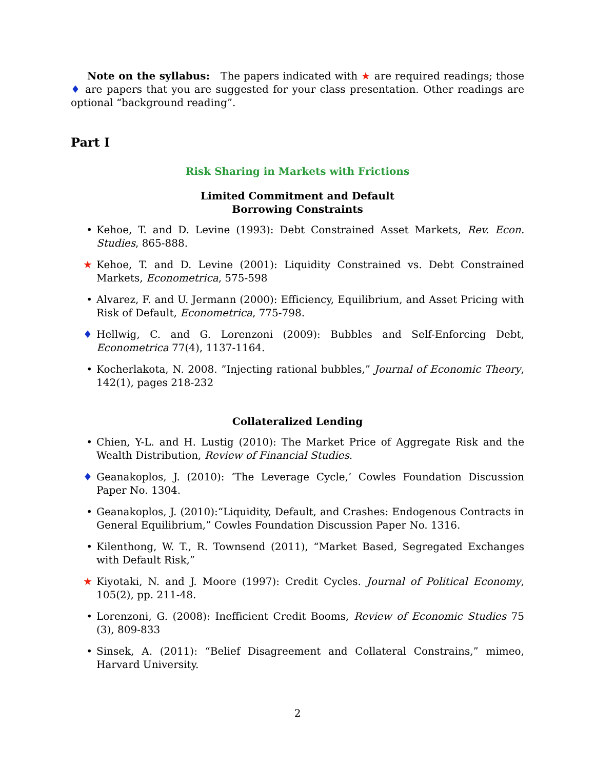Note on the syllabus: The papers indicated with ★ are required readings; those ♦ are papers that you are suggested for your class presentation. Other readings are optional “background reading”.
Part I
Risk Sharing in Markets with Frictions
Limited Commitment and Default
Borrowing Constraints
• Kehoe, T. and D. Levine (1993): Debt Constrained Asset Markets, Rev. Econ. Studies, 865-888.
★ Kehoe, T. and D. Levine (2001): Liquidity Constrained vs. Debt Constrained Markets, Econometrica, 575-598
• Alvarez, F. and U. Jermann (2000): Efficiency, Equilibrium, and Asset Pricing with Risk of Default, Econometrica, 775-798.
♦ Hellwig, C. and G. Lorenzoni (2009): Bubbles and Self-Enforcing Debt, Econometrica 77(4), 1137-1164.
• Kocherlakota, N. 2008. ”Injecting rational bubbles,” Journal of Economic Theory, 142(1), pages 218-232
Collateralized Lending
• Chien, Y-L. and H. Lustig (2010): The Market Price of Aggregate Risk and the Wealth Distribution, Review of Financial Studies.
♦ Geanakoplos, J. (2010): ‘The Leverage Cycle,’ Cowles Foundation Discussion Paper No. 1304.
• Geanakoplos, J. (2010):“Liquidity, Default, and Crashes: Endogenous Contracts in General Equilibrium,” Cowles Foundation Discussion Paper No. 1316.
• Kilenthong, W. T., R. Townsend (2011), “Market Based, Segregated Exchanges with Default Risk,”
★ Kiyotaki, N. and J. Moore (1997): Credit Cycles. Journal of Political Economy, 105(2), pp. 211-48.
• Lorenzoni, G. (2008): Inefficient Credit Booms, Review of Economic Studies 75 (3), 809-833
• Sinsek, A. (2011): “Belief Disagreement and Collateral Constrains,” mimeo, Harvard University.
2